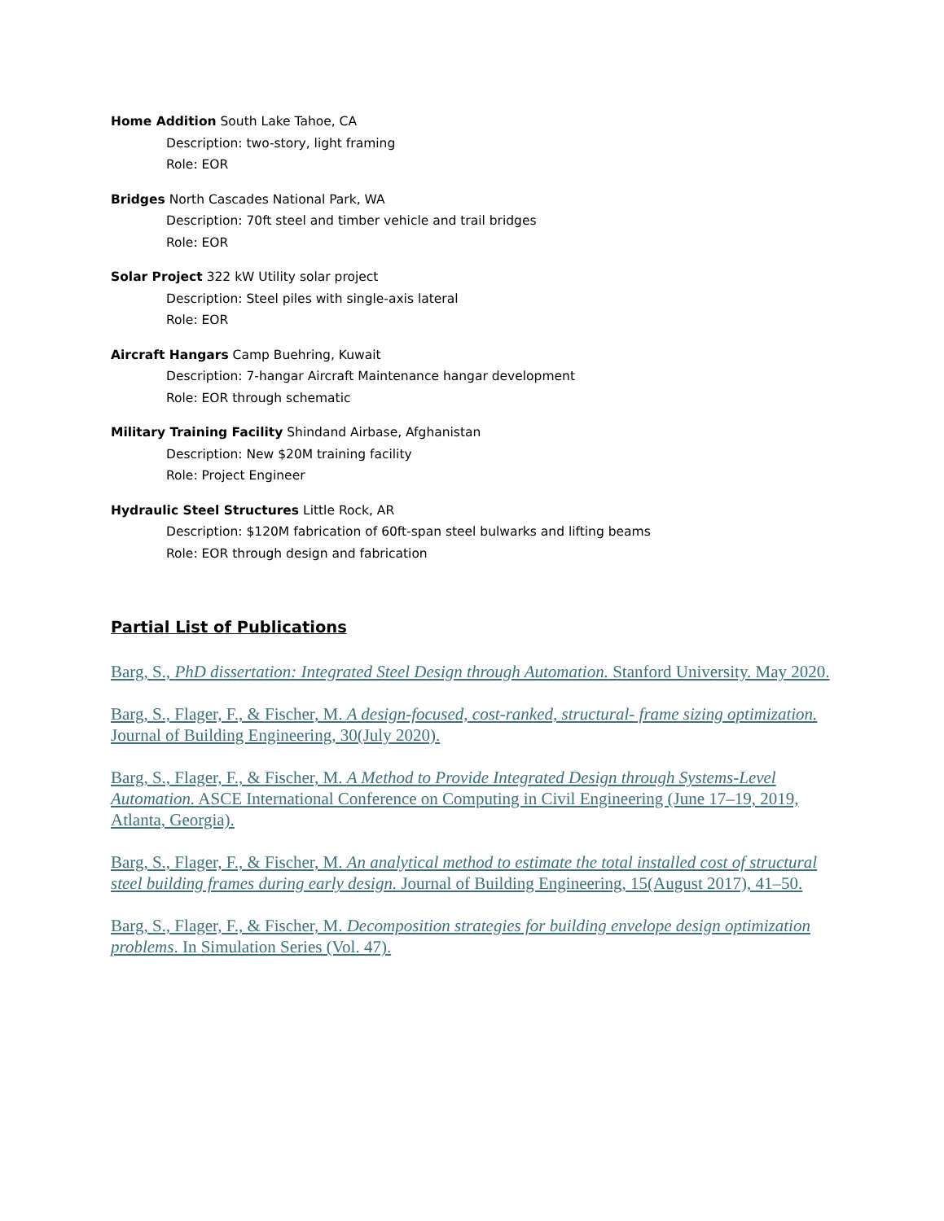Home Addition South Lake Tahoe, CA
Description: two-story, light framing
Role: EOR
Bridges North Cascades National Park, WA
Description: 70ft steel and timber vehicle and trail bridges
Role: EOR
Solar Project 322 kW Utility solar project
Description: Steel piles with single-axis lateral
Role: EOR
Aircraft Hangars Camp Buehring, Kuwait
Description: 7-hangar Aircraft Maintenance hangar development
Role: EOR through schematic
Military Training Facility Shindand Airbase, Afghanistan
Description: New $20M training facility
Role: Project Engineer
Hydraulic Steel Structures Little Rock, AR
Description: $120M fabrication of 60ft-span steel bulwarks and lifting beams
Role: EOR through design and fabrication
Partial List of Publications
Barg, S., PhD dissertation: Integrated Steel Design through Automation. Stanford University. May 2020.
Barg, S., Flager, F., & Fischer, M. A design-focused, cost-ranked, structural- frame sizing optimization. Journal of Building Engineering, 30(July 2020).
Barg, S., Flager, F., & Fischer, M. A Method to Provide Integrated Design through Systems-Level Automation. ASCE International Conference on Computing in Civil Engineering (June 17–19, 2019, Atlanta, Georgia).
Barg, S., Flager, F., & Fischer, M. An analytical method to estimate the total installed cost of structural steel building frames during early design. Journal of Building Engineering, 15(August 2017), 41–50.
Barg, S., Flager, F., & Fischer, M. Decomposition strategies for building envelope design optimization problems. In Simulation Series (Vol. 47).